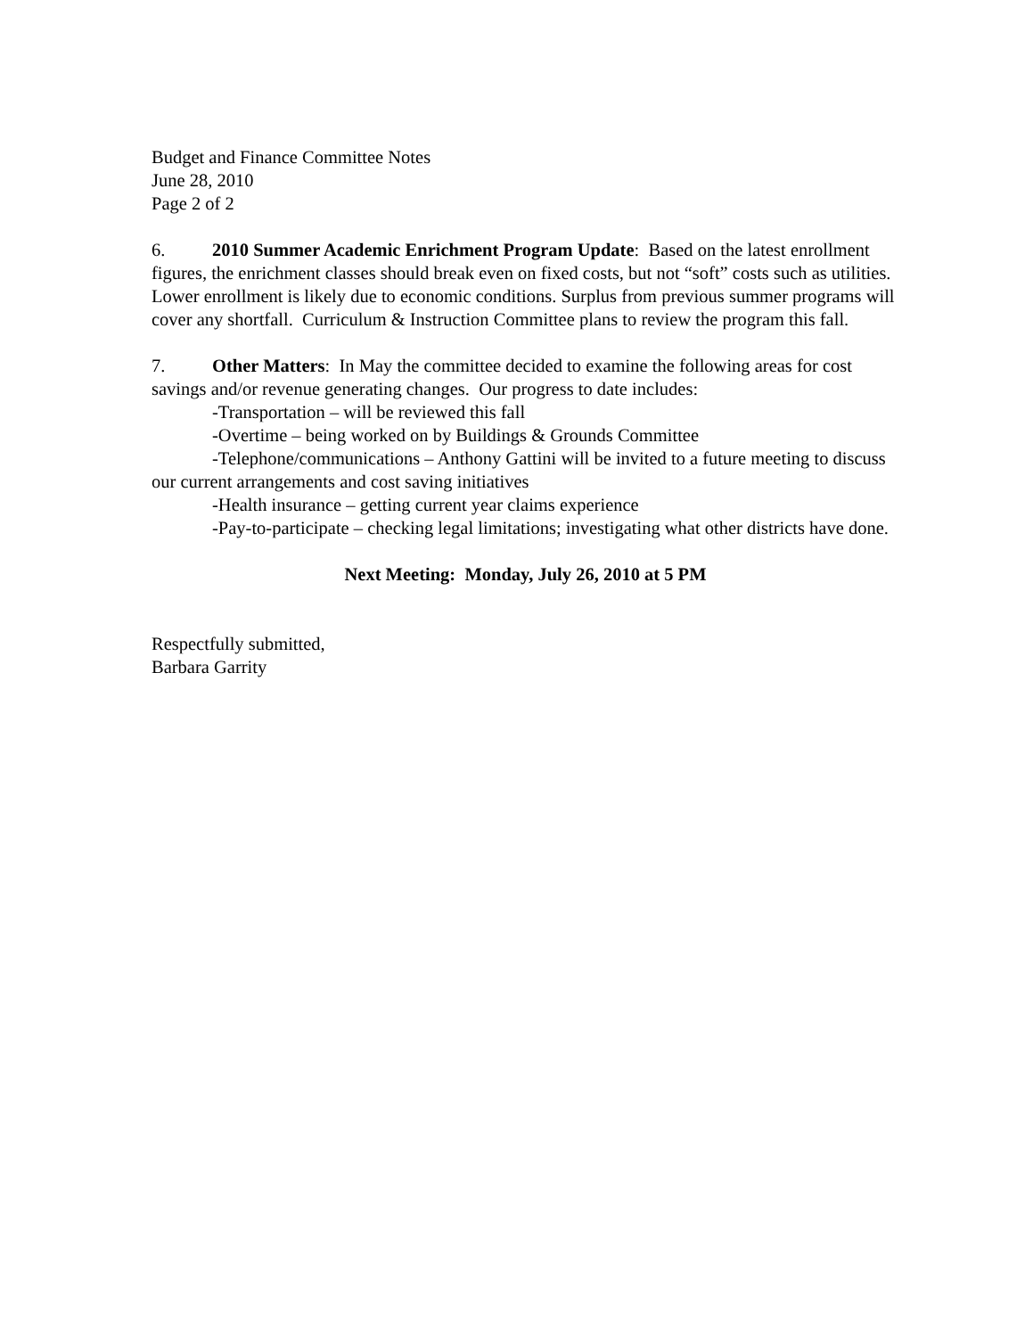Budget and Finance Committee Notes
June 28, 2010
Page 2 of 2
6. 2010 Summer Academic Enrichment Program Update: Based on the latest enrollment figures, the enrichment classes should break even on fixed costs, but not “soft” costs such as utilities. Lower enrollment is likely due to economic conditions. Surplus from previous summer programs will cover any shortfall. Curriculum & Instruction Committee plans to review the program this fall.
7. Other Matters: In May the committee decided to examine the following areas for cost savings and/or revenue generating changes. Our progress to date includes:
-Transportation – will be reviewed this fall
-Overtime – being worked on by Buildings & Grounds Committee
-Telephone/communications – Anthony Gattini will be invited to a future meeting to discuss our current arrangements and cost saving initiatives
-Health insurance – getting current year claims experience
-Pay-to-participate – checking legal limitations; investigating what other districts have done.
Next Meeting: Monday, July 26, 2010 at 5 PM
Respectfully submitted,
Barbara Garrity